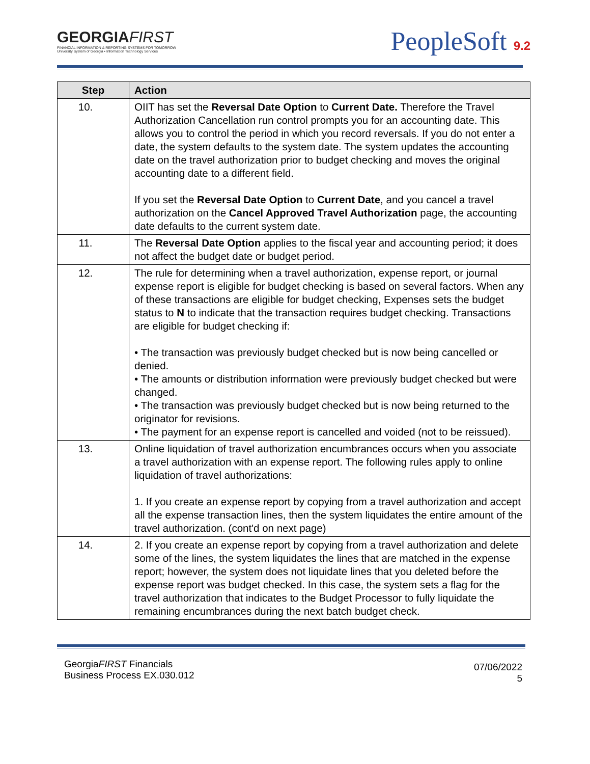GEORGIAFIRST
FINANCIAL INFORMATION & REPORTING SYSTEMS FOR TOMORROW
University System of Georgia • Information Technology Services
PeopleSoft 9.2
| Step | Action |
| --- | --- |
| 10. | OIIT has set the Reversal Date Option to Current Date. Therefore the Travel Authorization Cancellation run control prompts you for an accounting date. This allows you to control the period in which you record reversals. If you do not enter a date, the system defaults to the system date. The system updates the accounting date on the travel authorization prior to budget checking and moves the original accounting date to a different field. If you set the Reversal Date Option to Current Date , and you cancel a travel authorization on the Cancel Approved Travel Authorization page, the accounting date defaults to the current system date. |
| 11. | The Reversal Date Option applies to the fiscal year and accounting period; it does not affect the budget date or budget period. |
| 12. | The rule for determining when a travel authorization, expense report, or journal expense report is eligible for budget checking is based on several factors. When any of these transactions are eligible for budget checking, Expenses sets the budget status to N to indicate that the transaction requires budget checking. Transactions are eligible for budget checking if: • The transaction was previously budget checked but is now being cancelled or denied. • The amounts or distribution information were previously budget checked but were changed. • The transaction was previously budget checked but is now being returned to the originator for revisions. • The payment for an expense report is cancelled and voided (not to be reissued). |
| 13. | Online liquidation of travel authorization encumbrances occurs when you associate a travel authorization with an expense report. The following rules apply to online liquidation of travel authorizations: 1. If you create an expense report by copying from a travel authorization and accept all the expense transaction lines, then the system liquidates the entire amount of the travel authorization. (cont'd on next page) |
| 14. | 2. If you create an expense report by copying from a travel authorization and delete some of the lines, the system liquidates the lines that are matched in the expense report; however, the system does not liquidate lines that you deleted before the expense report was budget checked. In this case, the system sets a flag for the travel authorization that indicates to the Budget Processor to fully liquidate the remaining encumbrances during the next batch budget check. |
GeorgiaFIRST Financials
Business Process EX.030.012
07/06/2022
5